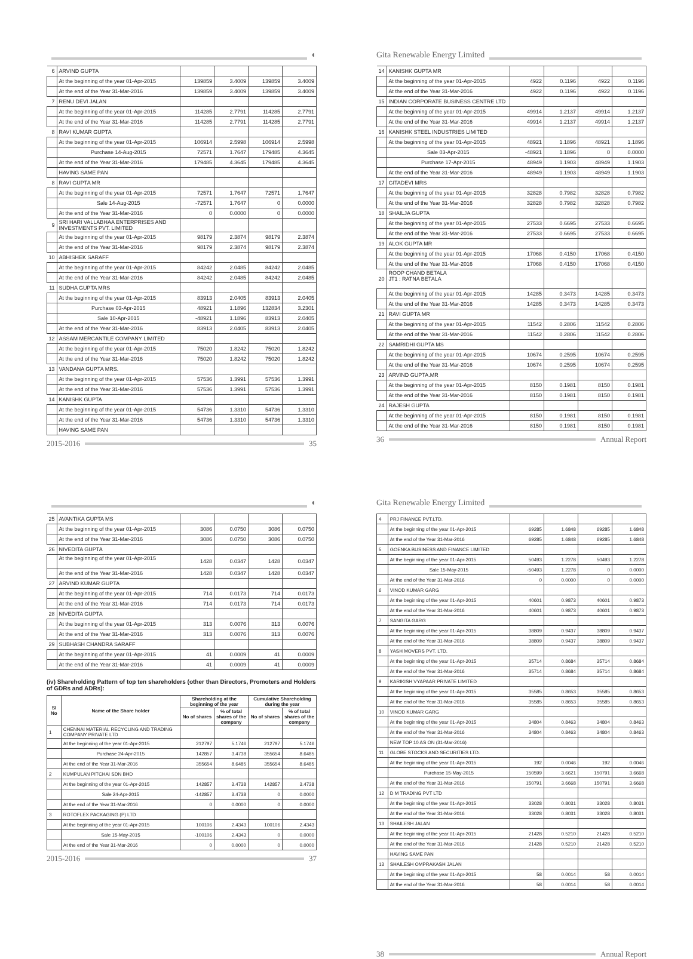◐
| 6 | ARVIND GUPTA | | | | |
| | At the beginning of the year 01-Apr-2015 | 139859 | 3.4009 | 139859 | 3.4009 |
| | At the end of the Year 31-Mar-2016 | 139859 | 3.4009 | 139859 | 3.4009 |
| 7 | RENU DEVI JALAN | | | | |
| | At the beginning of the year 01-Apr-2015 | 114285 | 2.7791 | 114285 | 2.7791 |
| | At the end of the Year 31-Mar-2016 | 114285 | 2.7791 | 114285 | 2.7791 |
| 8 | RAVI KUMAR GUPTA | | | | |
| | At the beginning of the year 01-Apr-2015 | 106914 | 2.5998 | 106914 | 2.5998 |
| | Purchase 14-Aug-2015 | 72571 | 1.7647 | 179485 | 4.3645 |
| | At the end of the Year 31-Mar-2016 | 179485 | 4.3645 | 179485 | 4.3645 |
| | HAVING SAME PAN | | | | |
| 8 | RAVI GUPTA MR | | | | |
| | At the beginning of the year 01-Apr-2015 | 72571 | 1.7647 | 72571 | 1.7647 |
| | Sale 14-Aug-2015 | -72571 | 1.7647 | 0 | 0.0000 |
| | At the end of the Year 31-Mar-2016 | 0 | 0.0000 | 0 | 0.0000 |
| 9 | SRI HARI VALLABHAA ENTERPRISES AND INVESTMENTS PVT. LIMITED | | | | |
| | At the beginning of the year 01-Apr-2015 | 98179 | 2.3874 | 98179 | 2.3874 |
| | At the end of the Year 31-Mar-2016 | 98179 | 2.3874 | 98179 | 2.3874 |
| 10 | ABHISHEK SARAFF | | | | |
| | At the beginning of the year 01-Apr-2015 | 84242 | 2.0485 | 84242 | 2.0485 |
| | At the end of the Year 31-Mar-2016 | 84242 | 2.0485 | 84242 | 2.0485 |
| 11 | SUDHA GUPTA MRS | | | | |
| | At the beginning of the year 01-Apr-2015 | 83913 | 2.0405 | 83913 | 2.0405 |
| | Purchase 03-Apr-2015 | 48921 | 1.1896 | 132834 | 3.2301 |
| | Sale 10-Apr-2015 | -48921 | 1.1896 | 83913 | 2.0405 |
| | At the end of the Year 31-Mar-2016 | 83913 | 2.0405 | 83913 | 2.0405 |
| 12 | ASSAM MERCANTILE COMPANY LIMITED | | | | |
| | At the beginning of the year 01-Apr-2015 | 75020 | 1.8242 | 75020 | 1.8242 |
| | At the end of the Year 31-Mar-2016 | 75020 | 1.8242 | 75020 | 1.8242 |
| 13 | VANDANA GUPTA MRS. | | | | |
| | At the beginning of the year 01-Apr-2015 | 57536 | 1.3991 | 57536 | 1.3991 |
| | At the end of the Year 31-Mar-2016 | 57536 | 1.3991 | 57536 | 1.3991 |
| 14 | KANISHK GUPTA | | | | |
| | At the beginning of the year 01-Apr-2015 | 54736 | 1.3310 | 54736 | 1.3310 |
| | At the end of the Year 31-Mar-2016 | 54736 | 1.3310 | 54736 | 1.3310 |
| | HAVING SAME PAN | | | | |
2015-2016 35
Gita Renewable Energy Limited
| 14 | KANISHK GUPTA MR | | | | |
| | At the beginning of the year 01-Apr-2015 | 4922 | 0.1196 | 4922 | 0.1196 |
| | At the end of the Year 31-Mar-2016 | 4922 | 0.1196 | 4922 | 0.1196 |
| 15 | INDIAN CORPORATE BUSINESS CENTRE LTD | | | | |
| | At the beginning of the year 01-Apr-2015 | 49914 | 1.2137 | 49914 | 1.2137 |
| | At the end of the Year 31-Mar-2016 | 49914 | 1.2137 | 49914 | 1.2137 |
| 16 | KANISHK STEEL INDUSTRIES LIMITED | | | | |
| | At the beginning of the year 01-Apr-2015 | 48921 | 1.1896 | 48921 | 1.1896 |
| | Sale 03-Apr-2015 | -48921 | 1.1896 | 0 | 0.0000 |
| | Purchase 17-Apr-2015 | 48949 | 1.1903 | 48949 | 1.1903 |
| | At the end of the Year 31-Mar-2016 | 48949 | 1.1903 | 48949 | 1.1903 |
| 17 | GITADEVI MRS | | | | |
| | At the beginning of the year 01-Apr-2015 | 32828 | 0.7982 | 32828 | 0.7982 |
| | At the end of the Year 31-Mar-2016 | 32828 | 0.7982 | 32828 | 0.7982 |
| 18 | SHAILJA GUPTA | | | | |
| | At the beginning of the year 01-Apr-2015 | 27533 | 0.6695 | 27533 | 0.6695 |
| | At the end of the Year 31-Mar-2016 | 27533 | 0.6695 | 27533 | 0.6695 |
| 19 | ALOK GUPTA MR | | | | |
| | At the beginning of the year 01-Apr-2015 | 17068 | 0.4150 | 17068 | 0.4150 |
| | At the end of the Year 31-Mar-2016 | 17068 | 0.4150 | 17068 | 0.4150 |
| 20 | ROOP CHAND BETALA JT1 : RATNA BETALA | | | | |
| | At the beginning of the year 01-Apr-2015 | 14285 | 0.3473 | 14285 | 0.3473 |
| | At the end of the Year 31-Mar-2016 | 14285 | 0.3473 | 14285 | 0.3473 |
| 21 | RAVI GUPTA MR | | | | |
| | At the beginning of the year 01-Apr-2015 | 11542 | 0.2806 | 11542 | 0.2806 |
| | At the end of the Year 31-Mar-2016 | 11542 | 0.2806 | 11542 | 0.2806 |
| 22 | SAMRIDHI GUPTA MS | | | | |
| | At the beginning of the year 01-Apr-2015 | 10674 | 0.2595 | 10674 | 0.2595 |
| | At the end of the Year 31-Mar-2016 | 10674 | 0.2595 | 10674 | 0.2595 |
| 23 | ARVIND GUPTA.MR | | | | |
| | At the beginning of the year 01-Apr-2015 | 8150 | 0.1981 | 8150 | 0.1981 |
| | At the end of the Year 31-Mar-2016 | 8150 | 0.1981 | 8150 | 0.1981 |
| 24 | RAJESH GUPTA | | | | |
| | At the beginning of the year 01-Apr-2015 | 8150 | 0.1981 | 8150 | 0.1981 |
| | At the end of the Year 31-Mar-2016 | 8150 | 0.1981 | 8150 | 0.1981 |
36 Annual Report
◐
| 25 | AVANTIKA GUPTA MS | | | | |
| | At the beginning of the year 01-Apr-2015 | 3086 | 0.0750 | 3086 | 0.0750 |
| | At the end of the Year 31-Mar-2016 | 3086 | 0.0750 | 3086 | 0.0750 |
| 26 | NIVEDITA GUPTA | | | | |
| | At the beginning of the year 01-Apr-2015 | 1428 | 0.0347 | 1428 | 0.0347 |
| | At the end of the Year 31-Mar-2016 | 1428 | 0.0347 | 1428 | 0.0347 |
| 27 | ARVIND KUMAR GUPTA | | | | |
| | At the beginning of the year 01-Apr-2015 | 714 | 0.0173 | 714 | 0.0173 |
| | At the end of the Year 31-Mar-2016 | 714 | 0.0173 | 714 | 0.0173 |
| 28 | NIVEDITA GUPTA | | | | |
| | At the beginning of the year 01-Apr-2015 | 313 | 0.0076 | 313 | 0.0076 |
| | At the end of the Year 31-Mar-2016 | 313 | 0.0076 | 313 | 0.0076 |
| 29 | SUBHASH CHANDRA SARAFF | | | | |
| | At the beginning of the year 01-Apr-2015 | 41 | 0.0009 | 41 | 0.0009 |
| | At the end of the Year 31-Mar-2016 | 41 | 0.0009 | 41 | 0.0009 |
(iv) Shareholding Pattern of top ten shareholders (other than Directors, Promoters and Holders of GDRs and ADRs):
| Sl No | Name of the Share holder | Shareholding at the beginning of the year | | Cumulative Shareholding during the year | |
| --- | --- | --- | --- | --- | --- |
| | | No of shares | % of total shares of the company | No of shares | % of total shares of the company |
| 1 | CHENNAI MATERIAL RECYCLING AND TRADING COMPANY PRIVATE LTD | | | | |
| | At the beginning of the year 01-Apr-2015 | 212797 | 5.1746 | 212797 | 5.1746 |
| | Purchase 24-Apr-2015 | 142857 | 3.4738 | 355654 | 8.6485 |
| | At the end of the Year 31-Mar-2016 | 355654 | 8.6485 | 355654 | 8.6485 |
| 2 | KUMPULAN PITCHAI SDN BHD | | | | |
| | At the beginning of the year 01-Apr-2015 | 142857 | 3.4738 | 142857 | 3.4738 |
| | Sale 24-Apr-2015 | -142857 | 3.4738 | 0 | 0.0000 |
| | At the end of the Year 31-Mar-2016 | 0 | 0.0000 | 0 | 0.0000 |
| 3 | ROTOFLEX PACKAGING (P) LTD | | | | |
| | At the beginning of the year 01-Apr-2015 | 100106 | 2.4343 | 100106 | 2.4343 |
| | Sale 15-May-2015 | -100106 | 2.4343 | 0 | 0.0000 |
| | At the end of the Year 31-Mar-2016 | 0 | 0.0000 | 0 | 0.0000 |
2015-2016 37
Gita Renewable Energy Limited
| 4 | PRJ FINANCE PVT.LTD. | | | | |
| | At the beginning of the year 01-Apr-2015 | 69285 | 1.6848 | 69285 | 1.6848 |
| | At the end of the Year 31-Mar-2016 | 69285 | 1.6848 | 69285 | 1.6848 |
| 5 | GOENKA BUSINESS AND FINANCE LIMITED | | | | |
| | At the beginning of the year 01-Apr-2015 | 50493 | 1.2278 | 50493 | 1.2278 |
| | Sale 15-May-2015 | -50493 | 1.2278 | 0 | 0.0000 |
| | At the end of the Year 31-Mar-2016 | 0 | 0.0000 | 0 | 0.0000 |
| 6 | VINOD KUMAR GARG | | | | |
| | At the beginning of the year 01-Apr-2015 | 40601 | 0.9873 | 40601 | 0.9873 |
| | At the end of the Year 31-Mar-2016 | 40601 | 0.9873 | 40601 | 0.9873 |
| 7 | SANGITA GARG | | | | |
| | At the beginning of the year 01-Apr-2015 | 38809 | 0.9437 | 38809 | 0.9437 |
| | At the end of the Year 31-Mar-2016 | 38809 | 0.9437 | 38809 | 0.9437 |
| 8 | YASH MOVERS PVT. LTD. | | | | |
| | At the beginning of the year 01-Apr-2015 | 35714 | 0.8684 | 35714 | 0.8684 |
| | At the end of the Year 31-Mar-2016 | 35714 | 0.8684 | 35714 | 0.8684 |
| 9 | KARIKISH VYAPAAR PRIVATE LIMITED | | | | |
| | At the beginning of the year 01-Apr-2015 | 35585 | 0.8653 | 35585 | 0.8653 |
| | At the end of the Year 31-Mar-2016 | 35585 | 0.8653 | 35585 | 0.8653 |
| 10 | VINOD KUMAR GARG | | | | |
| | At the beginning of the year 01-Apr-2015 | 34804 | 0.8463 | 34804 | 0.8463 |
| | At the end of the Year 31-Mar-2016 | 34804 | 0.8463 | 34804 | 0.8463 |
| | NEW TOP 10 AS ON (31-Mar-2016) | | | | |
| 11 | GLOBE STOCKS AND SECURITIES LTD. | | | | |
| | At the beginning of the year 01-Apr-2015 | 192 | 0.0046 | 192 | 0.0046 |
| | Purchase 15-May-2015 | 150599 | 3.6621 | 150791 | 3.6668 |
| | At the end of the Year 31-Mar-2016 | 150791 | 3.6668 | 150791 | 3.6668 |
| 12 | D M TRADING PVT LTD | | | | |
| | At the beginning of the year 01-Apr-2015 | 33028 | 0.8031 | 33028 | 0.8031 |
| | At the end of the Year 31-Mar-2016 | 33028 | 0.8031 | 33028 | 0.8031 |
| 13 | SHAILESH JALAN | | | | |
| | At the beginning of the year 01-Apr-2015 | 21428 | 0.5210 | 21428 | 0.5210 |
| | At the end of the Year 31-Mar-2016 | 21428 | 0.5210 | 21428 | 0.5210 |
| | HAVING SAME PAN | | | | |
| 13 | SHAILESH OMPRAKASH JALAN | | | | |
| | At the beginning of the year 01-Apr-2015 | 58 | 0.0014 | 58 | 0.0014 |
| | At the end of the Year 31-Mar-2016 | 58 | 0.0014 | 58 | 0.0014 |
38 Annual Report